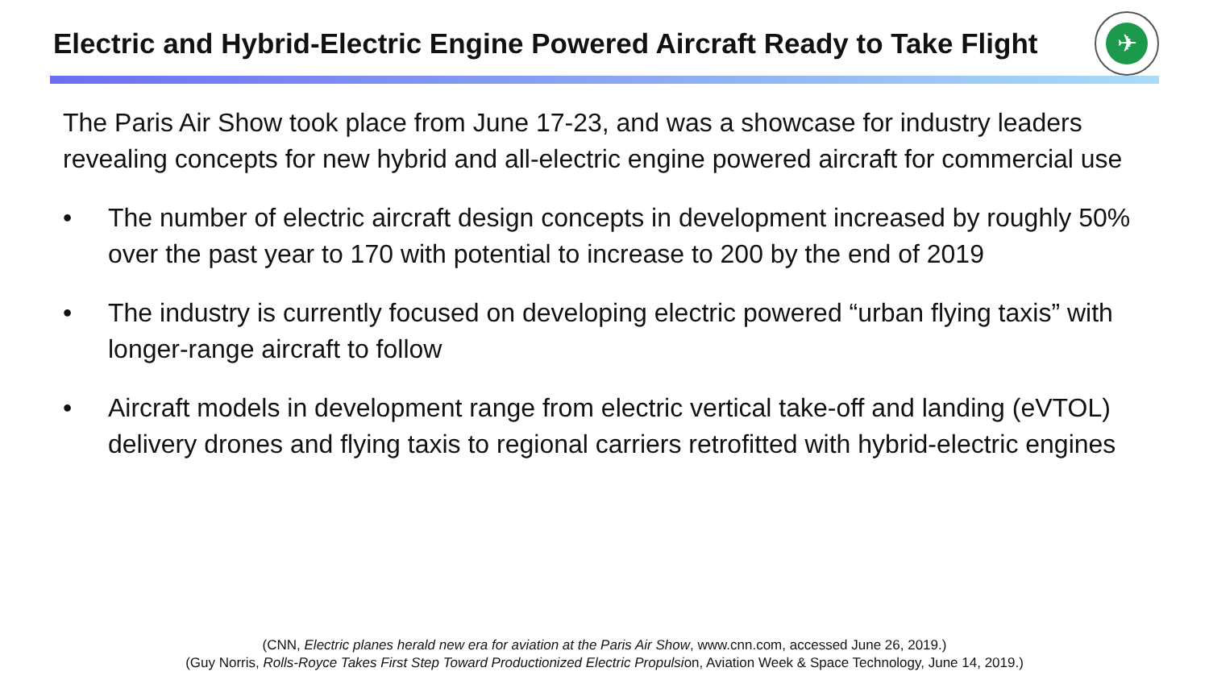Electric and Hybrid-Electric Engine Powered Aircraft Ready to Take Flight
✈
The Paris Air Show took place from June 17-23, and was a showcase for industry leaders revealing concepts for new hybrid and all-electric engine powered aircraft for commercial use
• The number of electric aircraft design concepts in development increased by roughly 50% over the past year to 170 with potential to increase to 200 by the end of 2019
• The industry is currently focused on developing electric powered “urban flying taxis” with longer-range aircraft to follow
• Aircraft models in development range from electric vertical take-off and landing (eVTOL) delivery drones and flying taxis to regional carriers retrofitted with hybrid-electric engines
(CNN, Electric planes herald new era for aviation at the Paris Air Show, www.cnn.com, accessed June 26, 2019.)
(Guy Norris, Rolls-Royce Takes First Step Toward Productionized Electric Propulsion, Aviation Week & Space Technology, June 14, 2019.)